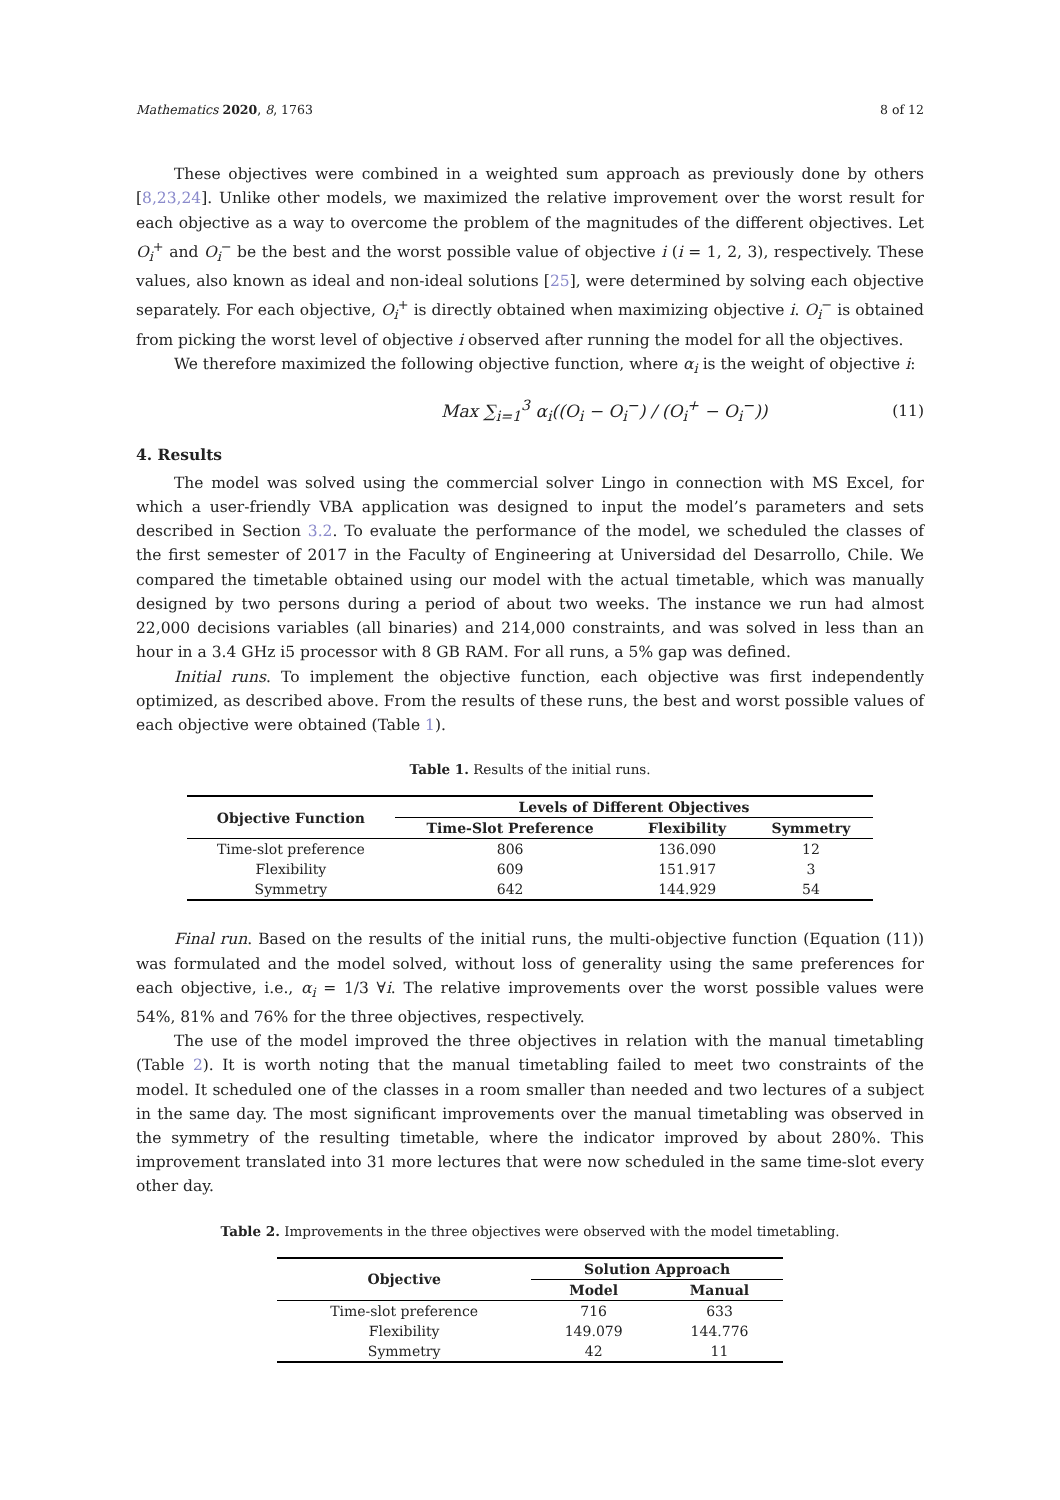Mathematics 2020, 8, 1763 8 of 12
These objectives were combined in a weighted sum approach as previously done by others [8,23,24]. Unlike other models, we maximized the relative improvement over the worst result for each objective as a way to overcome the problem of the magnitudes of the different objectives. Let O<sub>i</sub><sup>+</sup> and O<sub>i</sub><sup>−</sup> be the best and the worst possible value of objective i (i = 1, 2, 3), respectively. These values, also known as ideal and non-ideal solutions [25], were determined by solving each objective separately. For each objective, O<sub>i</sub><sup>+</sup> is directly obtained when maximizing objective i. O<sub>i</sub><sup>−</sup> is obtained from picking the worst level of objective i observed after running the model for all the objectives.
We therefore maximized the following objective function, where α<sub>i</sub> is the weight of objective i:
Max ∑<sub>i=1</sub><sup>3</sup> α<sub>i</sub>((O<sub>i</sub> − O<sub>i</sub><sup>−</sup>) / (O<sub>i</sub><sup>+</sup> − O<sub>i</sub><sup>−</sup>)) (11)
4. Results
The model was solved using the commercial solver Lingo in connection with MS Excel, for which a user-friendly VBA application was designed to input the model’s parameters and sets described in Section 3.2. To evaluate the performance of the model, we scheduled the classes of the first semester of 2017 in the Faculty of Engineering at Universidad del Desarrollo, Chile. We compared the timetable obtained using our model with the actual timetable, which was manually designed by two persons during a period of about two weeks. The instance we run had almost 22,000 decisions variables (all binaries) and 214,000 constraints, and was solved in less than an hour in a 3.4 GHz i5 processor with 8 GB RAM. For all runs, a 5% gap was defined.
Initial runs. To implement the objective function, each objective was first independently optimized, as described above. From the results of these runs, the best and worst possible values of each objective were obtained (Table 1).
Table 1. Results of the initial runs.
| Objective Function | Levels of Different Objectives | | |
| --- | --- | --- | --- |
| | Time-Slot Preference | Flexibility | Symmetry |
| Time-slot preference | 806 | 136.090 | 12 |
| Flexibility | 609 | 151.917 | 3 |
| Symmetry | 642 | 144.929 | 54 |
Final run. Based on the results of the initial runs, the multi-objective function (Equation (11)) was formulated and the model solved, without loss of generality using the same preferences for each objective, i.e., α<sub>i</sub> = 1/3 ∀i. The relative improvements over the worst possible values were 54%, 81% and 76% for the three objectives, respectively.
The use of the model improved the three objectives in relation with the manual timetabling (Table 2). It is worth noting that the manual timetabling failed to meet two constraints of the model. It scheduled one of the classes in a room smaller than needed and two lectures of a subject in the same day. The most significant improvements over the manual timetabling was observed in the symmetry of the resulting timetable, where the indicator improved by about 280%. This improvement translated into 31 more lectures that were now scheduled in the same time-slot every other day.
Table 2. Improvements in the three objectives were observed with the model timetabling.
| Objective | Solution Approach | |
| --- | --- | --- |
| | Model | Manual |
| Time-slot preference | 716 | 633 |
| Flexibility | 149.079 | 144.776 |
| Symmetry | 42 | 11 |